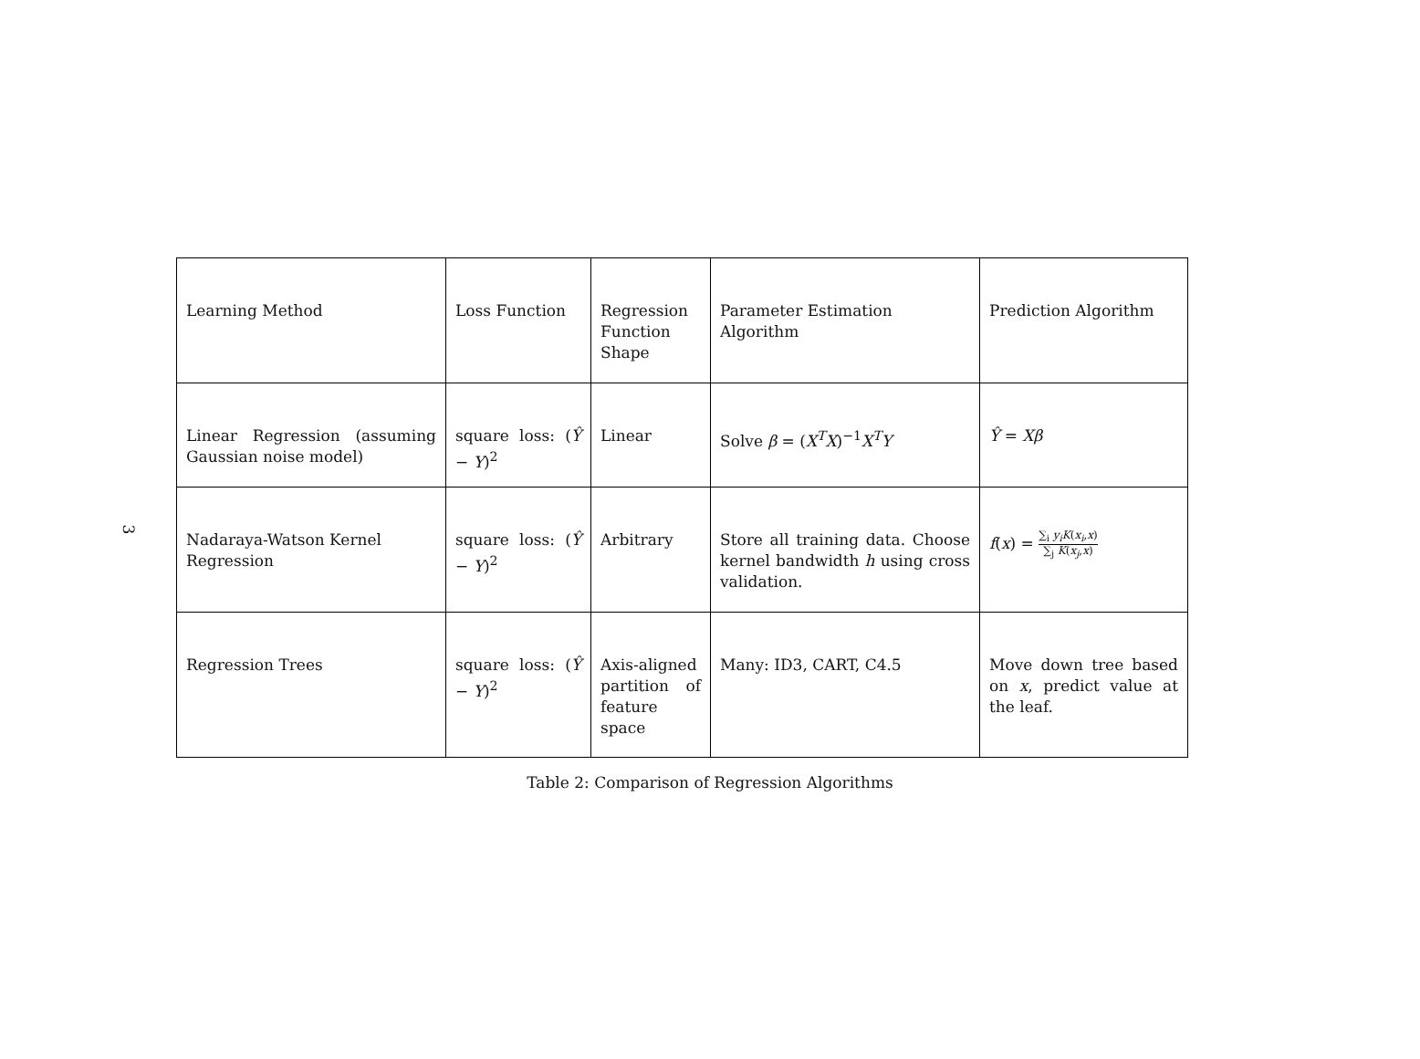3
| Learning Method | Loss Function | Regression Function Shape | Parameter Estimation Algorithm | Prediction Algorithm |
| Linear Regression (assuming Gaussian noise model) | square loss: ( Ŷ − Y )<sup>2</sup> | Linear | Solve β = ( X<sup>T</sup>X )<sup>−1</sup> X<sup>T</sup>Y | Ŷ = Xβ |
| Nadaraya-Watson Kernel Regression | square loss: ( Ŷ − Y )<sup>2</sup> | Arbitrary | Store all training data. Choose kernel bandwidth h using cross validation. | f ( x ) = ∑<sub>i</sub> y<sub>i</sub>K ( x<sub>i</sub> , x ) ∑<sub>j</sub> K ( x<sub>j</sub> , x ) |
| Regression Trees | square loss: ( Ŷ − Y )<sup>2</sup> | Axis-aligned partition of feature space | Many: ID3, CART, C4.5 | Move down tree based on x , predict value at the leaf. |
Table 2: Comparison of Regression Algorithms